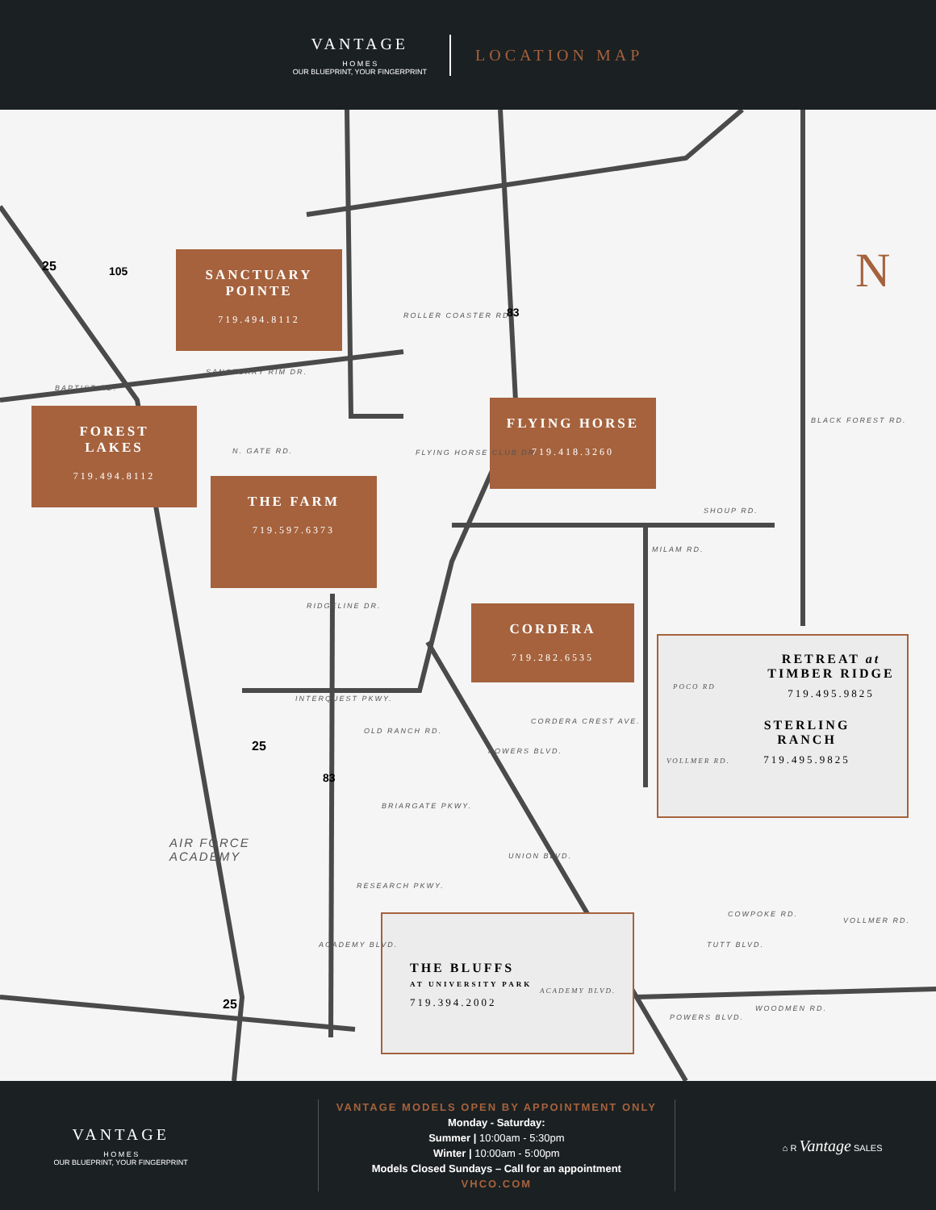VANTAGE
H O M E S
OUR BLUEPRINT, YOUR FINGERPRINT
LOCATION MAP
SANCTUARY
POINTE
719.494.8112
FOREST
LAKES
719.494.8112
FLYING HORSE
719.418.3260
THE FARM
719.597.6373
CORDERA
719.282.6535
RETREAT at
TIMBER RIDGE
719.495.9825
STERLING
RANCH
719.495.9825
POCO RD
VOLLMER RD.
THE BLUFFS
AT UNIVERSITY PARK
719.394.2002
ACADEMY BLVD.
BAPTIST RD.
SANCTUARY RIM DR.
ROLLER COASTER RD.
N. GATE RD. FLYING HORSE CLUB DR.
SHOUP RD.
BLACK FOREST RD.
MILAM RD.
RIDGELINE DR.
INTERQUEST PKWY.
OLD RANCH RD.
CORDERA CREST AVE.
POWERS BLVD.
BRIARGATE PKWY.
UNION BLVD.
RESEARCH PKWY.
ACADEMY BLVD.
COWPOKE RD.
TUTT BLVD.
WOODMEN RD.
POWERS BLVD.
VOLLMER RD.
AIR FORCE
ACADEMY
25 105
83
25
83
25
N
VANTAGE
H O M E S
OUR BLUEPRINT, YOUR FINGERPRINT
VANTAGE MODELS OPEN BY APPOINTMENT ONLY
Monday - Saturday:
Summer | 10:00am - 5:30pm
Winter | 10:00am - 5:00pm
Models Closed Sundays – Call for an appointment
VHCO.COM
⌂ R Vantage SALES